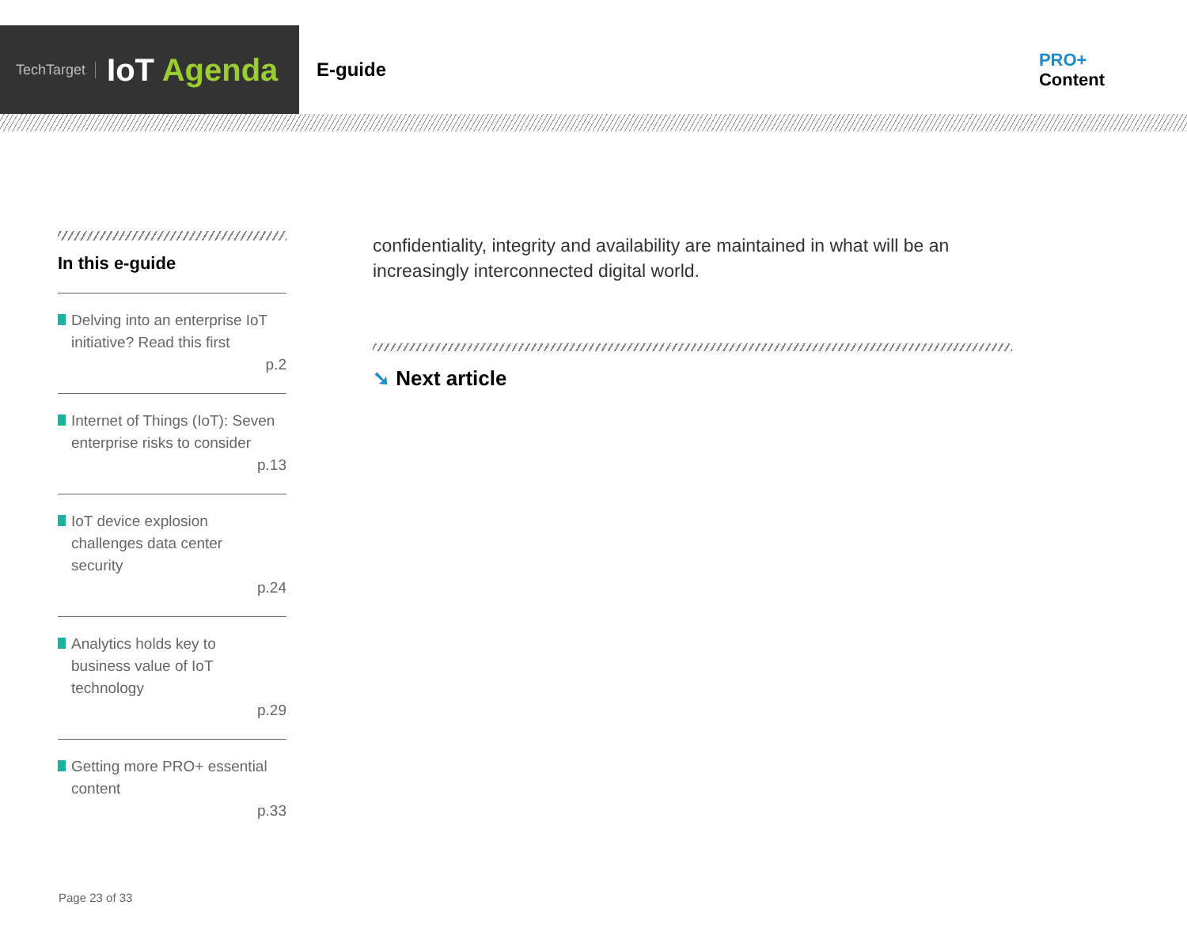TechTarget
IoT Agenda
E-guide
PRO+
Content
In this e-guide
Delving into an enterprise IoT initiative? Read this first
p.2
Internet of Things (IoT): Seven enterprise risks to consider
p.13
IoT device explosion
challenges data center
security
p.24
Analytics holds key to
business value of IoT
technology
p.29
Getting more PRO+ essential content
p.33
confidentiality, integrity and availability are maintained in what will be an increasingly interconnected digital world.
➘ Next article
Page 23 of 33